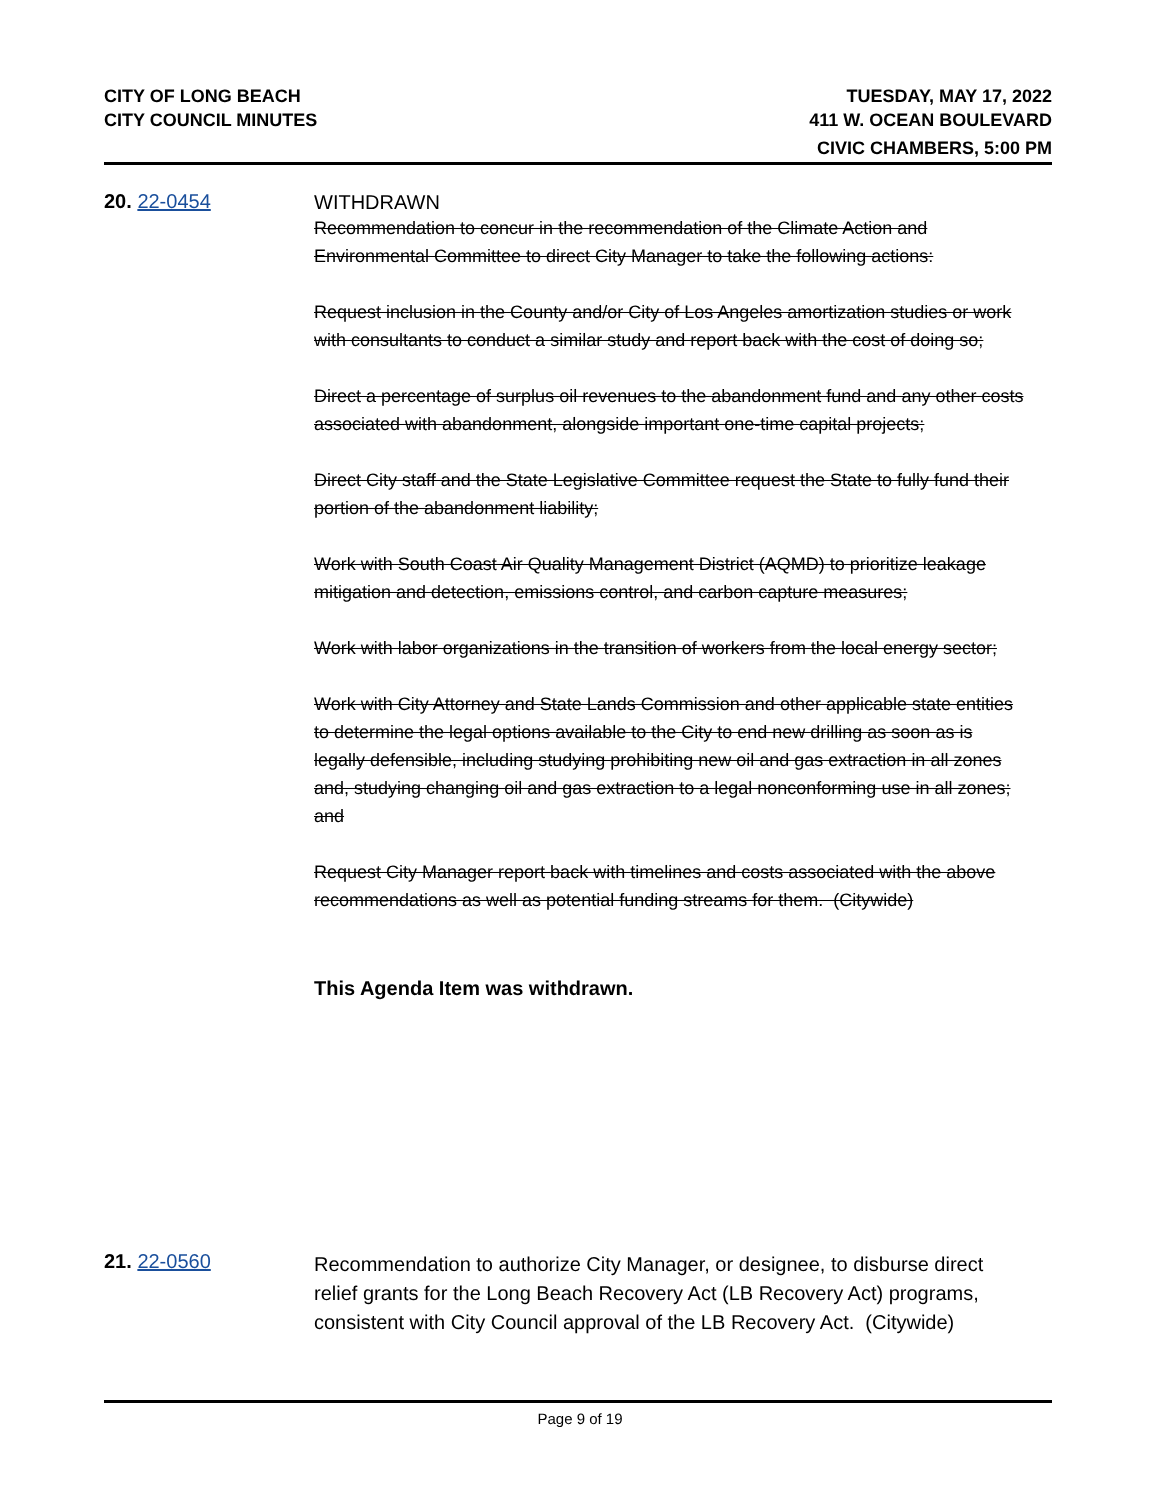CITY OF LONG BEACH
CITY COUNCIL MINUTES
TUESDAY, MAY 17, 2022
411 W. OCEAN BOULEVARD
CIVIC CHAMBERS, 5:00 PM
20. 22-0454
WITHDRAWN
Recommendation to concur in the recommendation of the Climate Action and Environmental Committee to direct City Manager to take the following actions:
Request inclusion in the County and/or City of Los Angeles amortization studies or work with consultants to conduct a similar study and report back with the cost of doing so;
Direct a percentage of surplus oil revenues to the abandonment fund and any other costs associated with abandonment, alongside important one-time capital projects;
Direct City staff and the State Legislative Committee request the State to fully fund their portion of the abandonment liability;
Work with South Coast Air Quality Management District (AQMD) to prioritize leakage mitigation and detection, emissions control, and carbon capture measures;
Work with labor organizations in the transition of workers from the local energy sector;
Work with City Attorney and State Lands Commission and other applicable state entities to determine the legal options available to the City to end new drilling as soon as is legally defensible, including studying prohibiting new oil and gas extraction in all zones and, studying changing oil and gas extraction to a legal nonconforming use in all zones; and
Request City Manager report back with timelines and costs associated with the above recommendations as well as potential funding streams for them. (Citywide)
This Agenda Item was withdrawn.
21. 22-0560
Recommendation to authorize City Manager, or designee, to disburse direct relief grants for the Long Beach Recovery Act (LB Recovery Act) programs, consistent with City Council approval of the LB Recovery Act. (Citywide)
Page 9 of 19